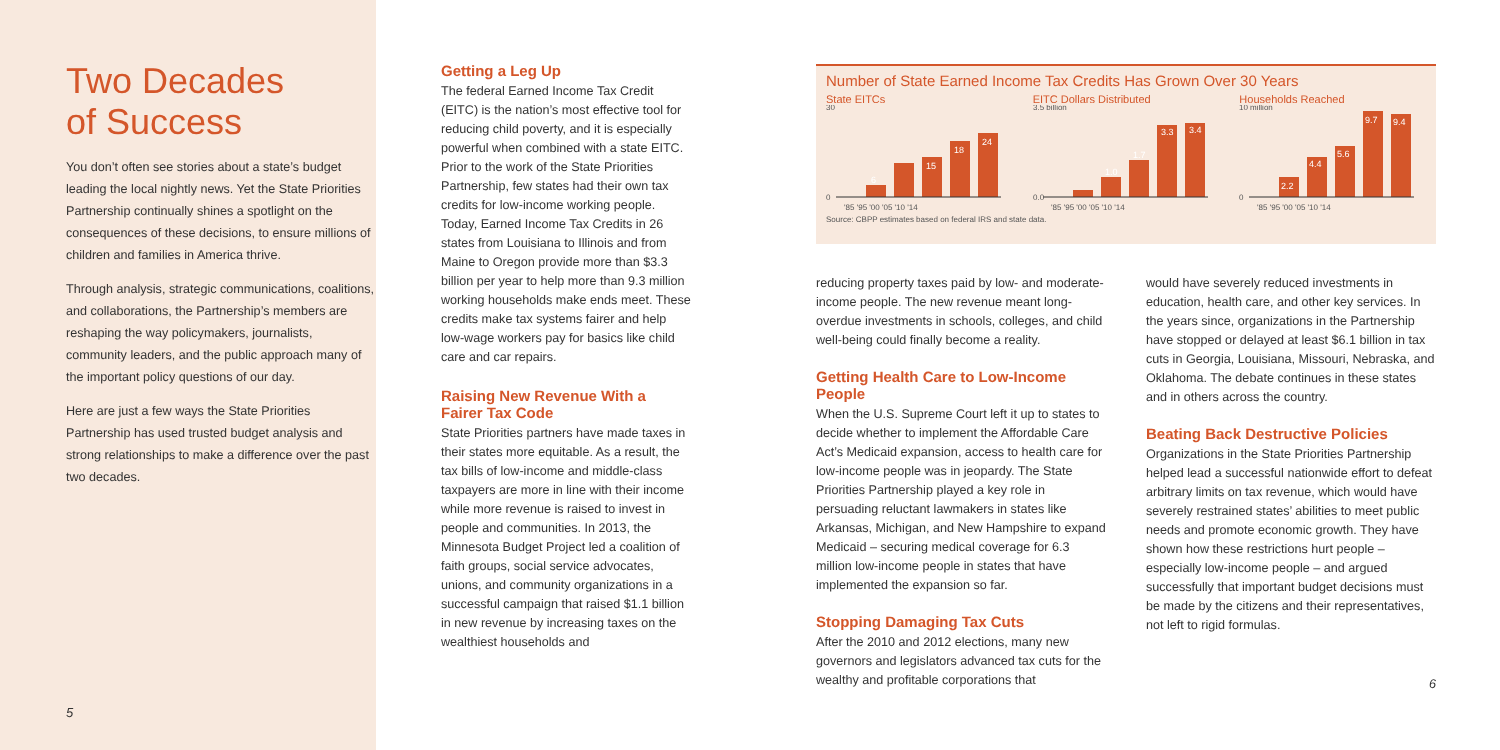Two Decades
of Success
You don’t often see stories about a state’s budget leading the local nightly news. Yet the State Priorities Partnership continually shines a spotlight on the consequences of these decisions, to ensure millions of children and families in America thrive.
Through analysis, strategic communications, coalitions, and collaborations, the Partnership’s members are reshaping the way policymakers, journalists, community leaders, and the public approach many of the important policy questions of our day.
Here are just a few ways the State Priorities Partnership has used trusted budget analysis and strong relationships to make a difference over the past two decades.
5
Getting a Leg Up
The federal Earned Income Tax Credit (EITC) is the nation’s most effective tool for reducing child poverty, and it is especially powerful when combined with a state EITC. Prior to the work of the State Priorities Partnership, few states had their own tax credits for low-income working people. Today, Earned Income Tax Credits in 26 states from Louisiana to Illinois and from Maine to Oregon provide more than $3.3 billion per year to help more than 9.3 million working households make ends meet. These credits make tax systems fairer and help low-wage workers pay for basics like child care and car repairs.
Raising New Revenue With a Fairer Tax Code
State Priorities partners have made taxes in their states more equitable. As a result, the tax bills of low-income and middle-class taxpayers are more in line with their income while more revenue is raised to invest in people and communities. In 2013, the Minnesota Budget Project led a coalition of faith groups, social service advocates, unions, and community organizations in a successful campaign that raised $1.1 billion in new revenue by increasing taxes on the wealthiest households and
Number of State Earned Income Tax Credits Has Grown Over 30 Years
State EITCs
6
15
18
24
0
30
'85 '95 '00 '05 '10 '14
EITC Dollars Distributed
1.0
1.7
3.3
3.4
0.0
3.5 billion
'85 '95 '00 '05 '10 '14
Households Reached
2.2
4.4
5.6
9.7
9.4
0
10 million
'85 '95 '00 '05 '10 '14
Source: CBPP estimates based on federal IRS and state data.
reducing property taxes paid by low- and moderate-income people. The new revenue meant long-overdue investments in schools, colleges, and child well-being could finally become a reality.
Getting Health Care to Low-Income People
When the U.S. Supreme Court left it up to states to decide whether to implement the Affordable Care Act’s Medicaid expansion, access to health care for low-income people was in jeopardy. The State Priorities Partnership played a key role in persuading reluctant lawmakers in states like Arkansas, Michigan, and New Hampshire to expand Medicaid – securing medical coverage for 6.3 million low-income people in states that have implemented the expansion so far.
Stopping Damaging Tax Cuts
After the 2010 and 2012 elections, many new governors and legislators advanced tax cuts for the wealthy and profitable corporations that
would have severely reduced investments in education, health care, and other key services. In the years since, organizations in the Partnership have stopped or delayed at least $6.1 billion in tax cuts in Georgia, Louisiana, Missouri, Nebraska, and Oklahoma. The debate continues in these states and in others across the country.
Beating Back Destructive Policies
Organizations in the State Priorities Partnership helped lead a successful nationwide effort to defeat arbitrary limits on tax revenue, which would have severely restrained states’ abilities to meet public needs and promote economic growth. They have shown how these restrictions hurt people – especially low-income people – and argued successfully that important budget decisions must be made by the citizens and their representatives, not left to rigid formulas.
6